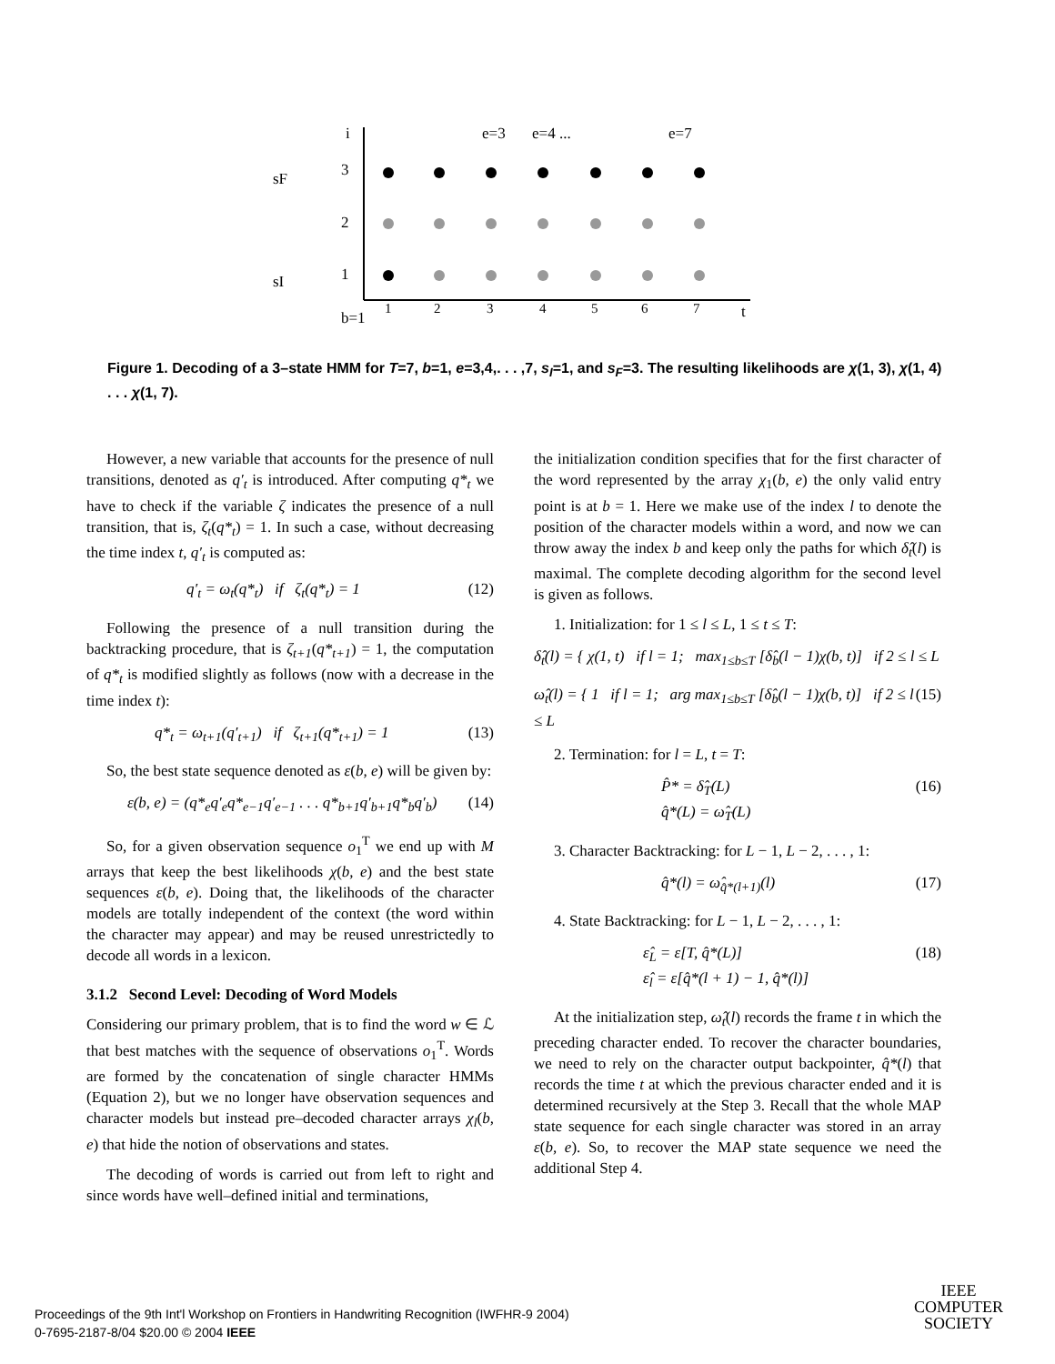i
t
e=3
e=4 ...
e=7
sF
sI
3
2
1
b=1
1
2
3
4
5
6
7
Figure 1. Decoding of a 3–state HMM for T=7, b=1, e=3,4,. . . ,7, s<sub>I</sub>=1, and s<sub>F</sub>=3. The resulting likelihoods are χ(1, 3), χ(1, 4) . . . χ(1, 7).
However, a new variable that accounts for the presence of null transitions, denoted as q′<sub>t</sub> is introduced. After computing q*<sub>t</sub> we have to check if the variable ζ indicates the presence of a null transition, that is, ζ<sub>t</sub>(q*<sub>t</sub>) = 1. In such a case, without decreasing the time index t, q′<sub>t</sub> is computed as:
q′<sub>t</sub> = ω<sub>t</sub>(q*<sub>t</sub>) if ζ<sub>t</sub>(q*<sub>t</sub>) = 1 (12)
Following the presence of a null transition during the backtracking procedure, that is ζ<sub>t+1</sub>(q*<sub>t+1</sub>) = 1, the computation of q*<sub>t</sub> is modified slightly as follows (now with a decrease in the time index t):
q*<sub>t</sub> = ω<sub>t+1</sub>(q′<sub>t+1</sub>) if ζ<sub>t+1</sub>(q*<sub>t+1</sub>) = 1 (13)
So, the best state sequence denoted as ε(b, e) will be given by:
ε(b, e) = (q*<sub>e</sub>q′<sub>e</sub>q*<sub>e−1</sub>q′<sub>e−1</sub> . . . q*<sub>b+1</sub>q′<sub>b+1</sub>q*<sub>b</sub>q′<sub>b</sub>) (14)
So, for a given observation sequence o<sub>1</sub><sup>T</sup> we end up with M arrays that keep the best likelihoods χ(b, e) and the best state sequences ε(b, e). Doing that, the likelihoods of the character models are totally independent of the context (the word within the character may appear) and may be reused unrestrictedly to decode all words in a lexicon.
3.1.2 Second Level: Decoding of Word Models
Considering our primary problem, that is to find the word w ∈ ℒ that best matches with the sequence of observations o<sub>1</sub><sup>T</sup>. Words are formed by the concatenation of single character HMMs (Equation 2), but we no longer have observation sequences and character models but instead pre–decoded character arrays χ<sub>l</sub>(b, e) that hide the notion of observations and states.
The decoding of words is carried out from left to right and since words have well–defined initial and terminations,
the initialization condition specifies that for the first character of the word represented by the array χ<sub>1</sub>(b, e) the only valid entry point is at b = 1. Here we make use of the index l to denote the position of the character models within a word, and now we can throw away the index b and keep only the paths for which δ̂<sub>t</sub>(l) is maximal. The complete decoding algorithm for the second level is given as follows.
1. Initialization: for 1 ≤ l ≤ L, 1 ≤ t ≤ T:
δ̂<sub>t</sub>(l) = { χ(1, t) if l = 1; max<sub>1≤b≤T</sub> [δ̂<sub>b</sub>(l − 1)χ(b, t)] if 2 ≤ l ≤ L
ω̂<sub>t</sub>(l) = { 1 if l = 1; arg max<sub>1≤b≤T</sub> [δ̂<sub>b</sub>(l − 1)χ(b, t)] if 2 ≤ l ≤ L (15)
2. Termination: for l = L, t = T:
P̂* = δ̂<sub>T</sub>(L)
q̂*(L) = ω̂<sub>T</sub>(L) (16)
3. Character Backtracking: for L − 1, L − 2, . . . , 1:
q̂*(l) = ω̂<sub>q̂*(l+1)</sub>(l) (17)
4. State Backtracking: for L − 1, L − 2, . . . , 1:
ε̂<sub>L</sub> = ε[T, q̂*(L)]
ε̂<sub>l</sub> = ε[q̂*(l + 1) − 1, q̂*(l)] (18)
At the initialization step, ω̂<sub>t</sub>(l) records the frame t in which the preceding character ended. To recover the character boundaries, we need to rely on the character output backpointer, q̂*(l) that records the time t at which the previous character ended and it is determined recursively at the Step 3. Recall that the whole MAP state sequence for each single character was stored in an array ε(b, e). So, to recover the MAP state sequence we need the additional Step 4.
Proceedings of the 9th Int'l Workshop on Frontiers in Handwriting Recognition (IWFHR-9 2004)
0-7695-2187-8/04 $20.00 © 2004 IEEE
IEEE
COMPUTER
SOCIETY